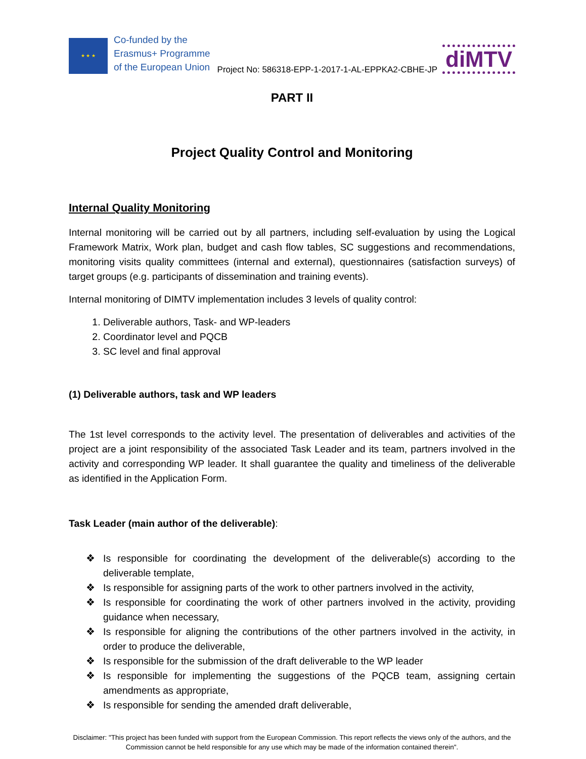★ ★ ★
Co-funded by the
Erasmus+ Programme
of the European Union
Project No: 586318-EPP-1-2017-1-AL-EPPKA2-CBHE-JP
diMTV
PART II
Project Quality Control and Monitoring
Internal Quality Monitoring
Internal monitoring will be carried out by all partners, including self-evaluation by using the Logical Framework Matrix, Work plan, budget and cash flow tables, SC suggestions and recommendations, monitoring visits quality committees (internal and external), questionnaires (satisfaction surveys) of target groups (e.g. participants of dissemination and training events).
Internal monitoring of DIMTV implementation includes 3 levels of quality control:
1. Deliverable authors, Task- and WP-leaders
2. Coordinator level and PQCB
3. SC level and final approval
(1) Deliverable authors, task and WP leaders
The 1st level corresponds to the activity level. The presentation of deliverables and activities of the project are a joint responsibility of the associated Task Leader and its team, partners involved in the activity and corresponding WP leader. It shall guarantee the quality and timeliness of the deliverable as identified in the Application Form.
Task Leader (main author of the deliverable):
❖ Is responsible for coordinating the development of the deliverable(s) according to the deliverable template,
❖ Is responsible for assigning parts of the work to other partners involved in the activity,
❖ Is responsible for coordinating the work of other partners involved in the activity, providing guidance when necessary,
❖ Is responsible for aligning the contributions of the other partners involved in the activity, in order to produce the deliverable,
❖ Is responsible for the submission of the draft deliverable to the WP leader
❖ Is responsible for implementing the suggestions of the PQCB team, assigning certain amendments as appropriate,
❖ Is responsible for sending the amended draft deliverable,
Disclaimer: "This project has been funded with support from the European Commission. This report reflects the views only of the authors, and the Commission cannot be held responsible for any use which may be made of the information contained therein".